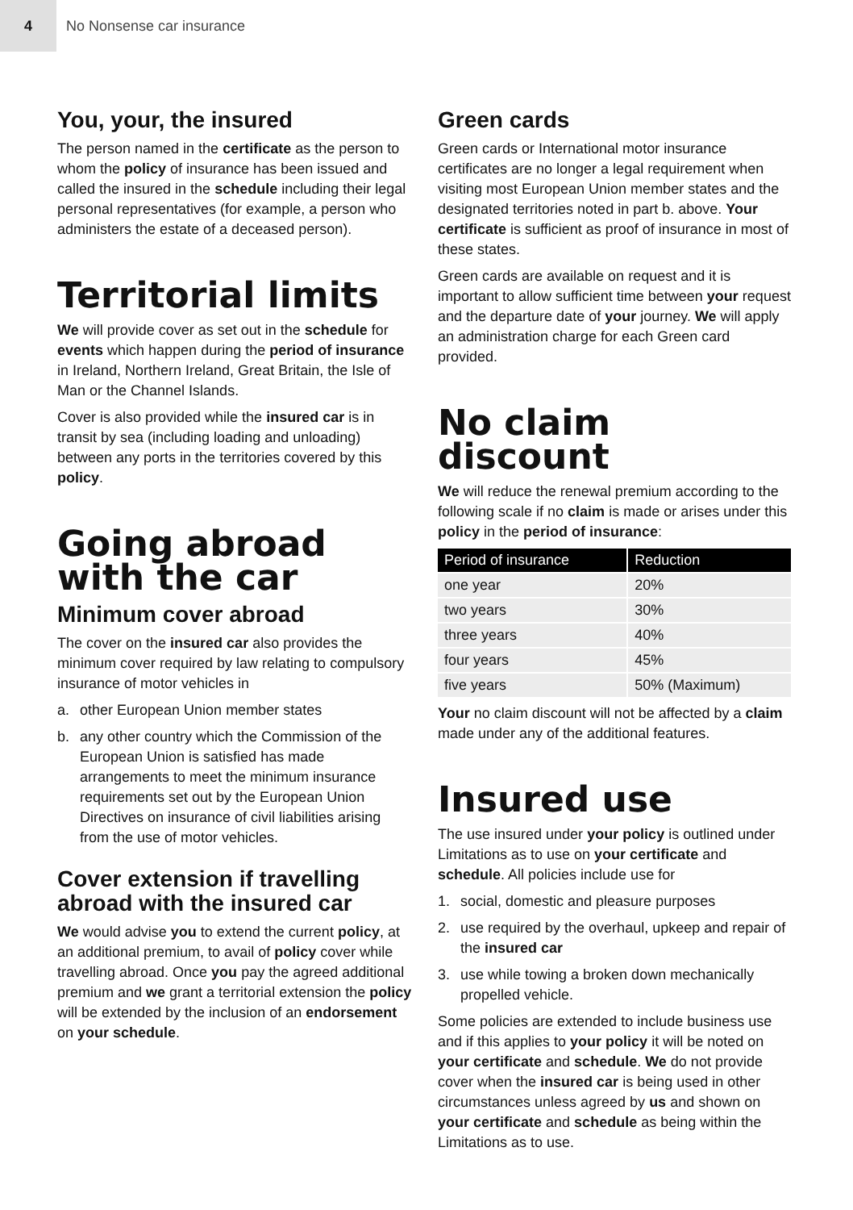4
No Nonsense car insurance
You, your, the insured
The person named in the certificate as the person to whom the policy of insurance has been issued and called the insured in the schedule including their legal personal representatives (for example, a person who administers the estate of a deceased person).
Territorial limits
We will provide cover as set out in the schedule for events which happen during the period of insurance in Ireland, Northern Ireland, Great Britain, the Isle of Man or the Channel Islands.
Cover is also provided while the insured car is in transit by sea (including loading and unloading) between any ports in the territories covered by this policy.
Going abroad with the car
Minimum cover abroad
The cover on the insured car also provides the minimum cover required by law relating to compulsory insurance of motor vehicles in
a. other European Union member states
b. any other country which the Commission of the European Union is satisfied has made arrangements to meet the minimum insurance requirements set out by the European Union Directives on insurance of civil liabilities arising from the use of motor vehicles.
Cover extension if travelling abroad with the insured car
We would advise you to extend the current policy, at an additional premium, to avail of policy cover while travelling abroad. Once you pay the agreed additional premium and we grant a territorial extension the policy will be extended by the inclusion of an endorsement on your schedule.
Green cards
Green cards or International motor insurance certificates are no longer a legal requirement when visiting most European Union member states and the designated territories noted in part b. above. Your certificate is sufficient as proof of insurance in most of these states.
Green cards are available on request and it is important to allow sufficient time between your request and the departure date of your journey. We will apply an administration charge for each Green card provided.
No claim discount
We will reduce the renewal premium according to the following scale if no claim is made or arises under this policy in the period of insurance:
| Period of insurance | Reduction |
| --- | --- |
| one year | 20% |
| two years | 30% |
| three years | 40% |
| four years | 45% |
| five years | 50% (Maximum) |
Your no claim discount will not be affected by a claim made under any of the additional features.
Insured use
The use insured under your policy is outlined under Limitations as to use on your certificate and schedule. All policies include use for
1. social, domestic and pleasure purposes
2. use required by the overhaul, upkeep and repair of the insured car
3. use while towing a broken down mechanically propelled vehicle.
Some policies are extended to include business use and if this applies to your policy it will be noted on your certificate and schedule. We do not provide cover when the insured car is being used in other circumstances unless agreed by us and shown on your certificate and schedule as being within the Limitations as to use.